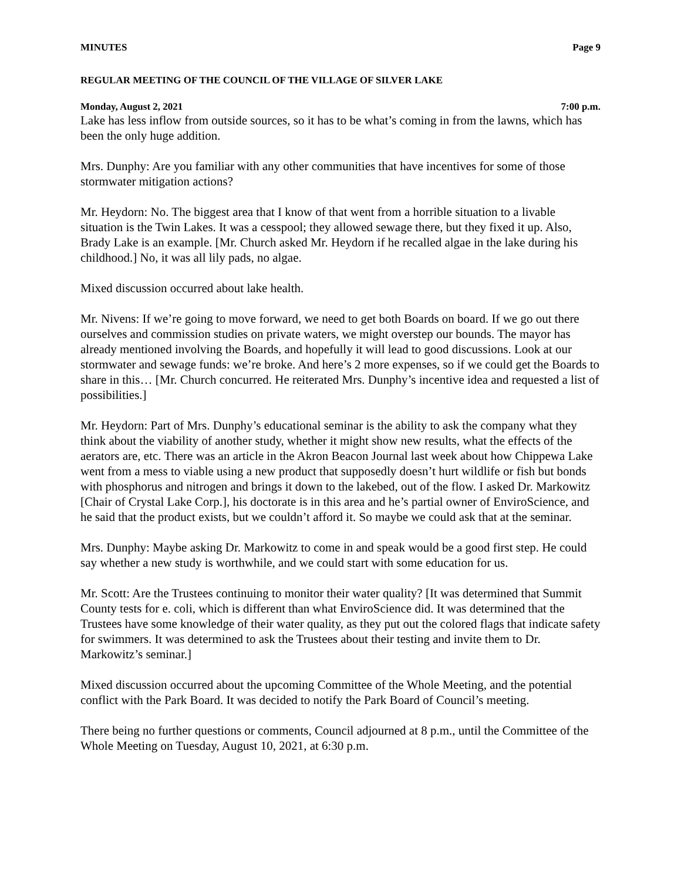MINUTES Page 9
REGULAR MEETING OF THE COUNCIL OF THE VILLAGE OF SILVER LAKE
Monday, August 2, 2021 7:00 p.m.
Lake has less inflow from outside sources, so it has to be what’s coming in from the lawns, which has been the only huge addition.
Mrs. Dunphy: Are you familiar with any other communities that have incentives for some of those stormwater mitigation actions?
Mr. Heydorn: No. The biggest area that I know of that went from a horrible situation to a livable situation is the Twin Lakes. It was a cesspool; they allowed sewage there, but they fixed it up. Also, Brady Lake is an example. [Mr. Church asked Mr. Heydorn if he recalled algae in the lake during his childhood.] No, it was all lily pads, no algae.
Mixed discussion occurred about lake health.
Mr. Nivens: If we’re going to move forward, we need to get both Boards on board. If we go out there ourselves and commission studies on private waters, we might overstep our bounds. The mayor has already mentioned involving the Boards, and hopefully it will lead to good discussions. Look at our stormwater and sewage funds: we’re broke. And here’s 2 more expenses, so if we could get the Boards to share in this… [Mr. Church concurred. He reiterated Mrs. Dunphy’s incentive idea and requested a list of possibilities.]
Mr. Heydorn: Part of Mrs. Dunphy’s educational seminar is the ability to ask the company what they think about the viability of another study, whether it might show new results, what the effects of the aerators are, etc. There was an article in the Akron Beacon Journal last week about how Chippewa Lake went from a mess to viable using a new product that supposedly doesn’t hurt wildlife or fish but bonds with phosphorus and nitrogen and brings it down to the lakebed, out of the flow. I asked Dr. Markowitz [Chair of Crystal Lake Corp.], his doctorate is in this area and he’s partial owner of EnviroScience, and he said that the product exists, but we couldn’t afford it. So maybe we could ask that at the seminar.
Mrs. Dunphy: Maybe asking Dr. Markowitz to come in and speak would be a good first step. He could say whether a new study is worthwhile, and we could start with some education for us.
Mr. Scott: Are the Trustees continuing to monitor their water quality? [It was determined that Summit County tests for e. coli, which is different than what EnviroScience did. It was determined that the Trustees have some knowledge of their water quality, as they put out the colored flags that indicate safety for swimmers. It was determined to ask the Trustees about their testing and invite them to Dr. Markowitz’s seminar.]
Mixed discussion occurred about the upcoming Committee of the Whole Meeting, and the potential conflict with the Park Board. It was decided to notify the Park Board of Council’s meeting.
There being no further questions or comments, Council adjourned at 8 p.m., until the Committee of the Whole Meeting on Tuesday, August 10, 2021, at 6:30 p.m.